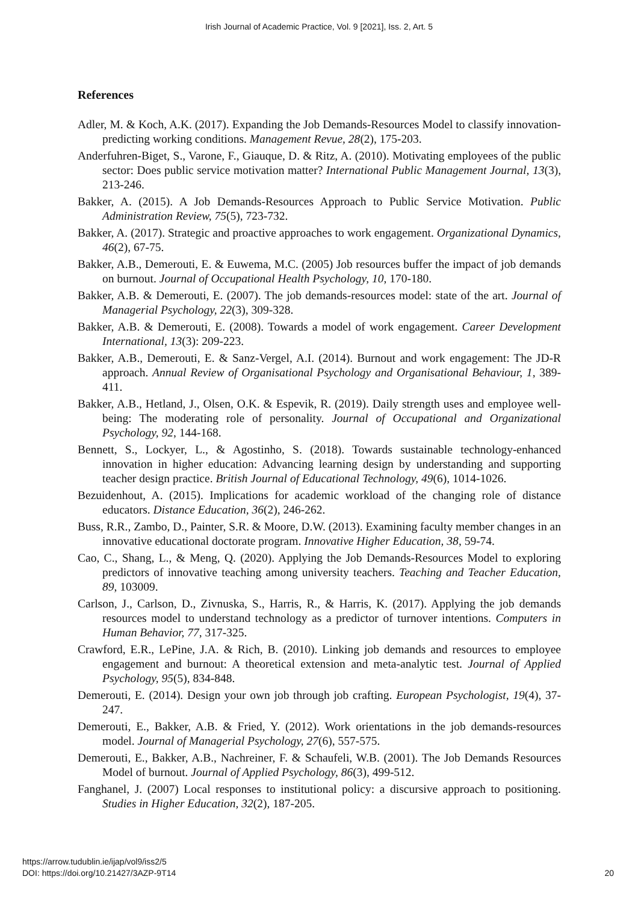Irish Journal of Academic Practice, Vol. 9 [2021], Iss. 2, Art. 5
References
Adler, M. & Koch, A.K. (2017). Expanding the Job Demands-Resources Model to classify innovation-predicting working conditions. Management Revue, 28(2), 175-203.
Anderfuhren-Biget, S., Varone, F., Giauque, D. & Ritz, A. (2010). Motivating employees of the public sector: Does public service motivation matter? International Public Management Journal, 13(3), 213-246.
Bakker, A. (2015). A Job Demands-Resources Approach to Public Service Motivation. Public Administration Review, 75(5), 723-732.
Bakker, A. (2017). Strategic and proactive approaches to work engagement. Organizational Dynamics, 46(2), 67-75.
Bakker, A.B., Demerouti, E. & Euwema, M.C. (2005) Job resources buffer the impact of job demands on burnout. Journal of Occupational Health Psychology, 10, 170-180.
Bakker, A.B. & Demerouti, E. (2007). The job demands-resources model: state of the art. Journal of Managerial Psychology, 22(3), 309-328.
Bakker, A.B. & Demerouti, E. (2008). Towards a model of work engagement. Career Development International, 13(3): 209-223.
Bakker, A.B., Demerouti, E. & Sanz-Vergel, A.I. (2014). Burnout and work engagement: The JD-R approach. Annual Review of Organisational Psychology and Organisational Behaviour, 1, 389-411.
Bakker, A.B., Hetland, J., Olsen, O.K. & Espevik, R. (2019). Daily strength uses and employee well-being: The moderating role of personality. Journal of Occupational and Organizational Psychology, 92, 144-168.
Bennett, S., Lockyer, L., & Agostinho, S. (2018). Towards sustainable technology-enhanced innovation in higher education: Advancing learning design by understanding and supporting teacher design practice. British Journal of Educational Technology, 49(6), 1014-1026.
Bezuidenhout, A. (2015). Implications for academic workload of the changing role of distance educators. Distance Education, 36(2), 246-262.
Buss, R.R., Zambo, D., Painter, S.R. & Moore, D.W. (2013). Examining faculty member changes in an innovative educational doctorate program. Innovative Higher Education, 38, 59-74.
Cao, C., Shang, L., & Meng, Q. (2020). Applying the Job Demands-Resources Model to exploring predictors of innovative teaching among university teachers. Teaching and Teacher Education, 89, 103009.
Carlson, J., Carlson, D., Zivnuska, S., Harris, R., & Harris, K. (2017). Applying the job demands resources model to understand technology as a predictor of turnover intentions. Computers in Human Behavior, 77, 317-325.
Crawford, E.R., LePine, J.A. & Rich, B. (2010). Linking job demands and resources to employee engagement and burnout: A theoretical extension and meta-analytic test. Journal of Applied Psychology, 95(5), 834-848.
Demerouti, E. (2014). Design your own job through job crafting. European Psychologist, 19(4), 37-247.
Demerouti, E., Bakker, A.B. & Fried, Y. (2012). Work orientations in the job demands-resources model. Journal of Managerial Psychology, 27(6), 557-575.
Demerouti, E., Bakker, A.B., Nachreiner, F. & Schaufeli, W.B. (2001). The Job Demands Resources Model of burnout. Journal of Applied Psychology, 86(3), 499-512.
Fanghanel, J. (2007) Local responses to institutional policy: a discursive approach to positioning. Studies in Higher Education, 32(2), 187-205.
https://arrow.tudublin.ie/ijap/vol9/iss2/5
DOI: https://doi.org/10.21427/3AZP-9T14
20